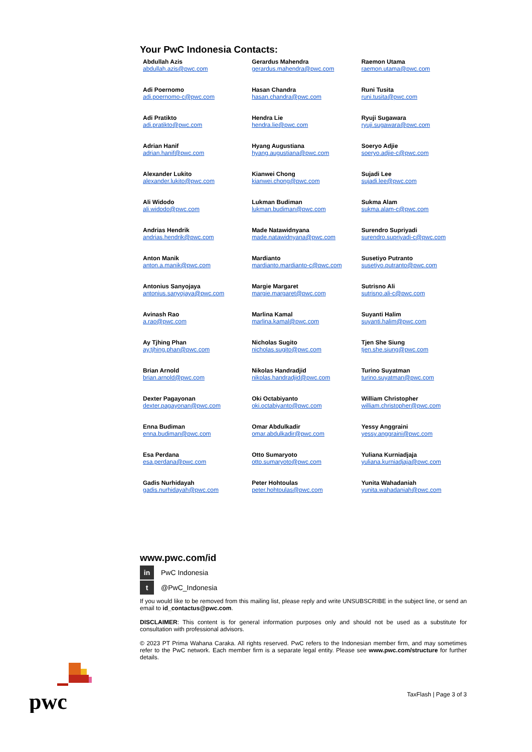Your PwC Indonesia Contacts:
| Abdullah Azis abdullah.azis@pwc.com | Gerardus Mahendra gerardus.mahendra@pwc.com | Raemon Utama raemon.utama@pwc.com |
| Adi Poernomo adi.poernomo-c@pwc.com | Hasan Chandra hasan.chandra@pwc.com | Runi Tusita runi.tusita@pwc.com |
| Adi Pratikto adi.pratikto@pwc.com | Hendra Lie hendra.lie@pwc.com | Ryuji Sugawara ryuji.sugawara@pwc.com |
| Adrian Hanif adrian.hanif@pwc.com | Hyang Augustiana hyang.augustiana@pwc.com | Soeryo Adjie soeryo.adjie-c@pwc.com |
| Alexander Lukito alexander.lukito@pwc.com | Kianwei Chong kianwei.chong@pwc.com | Sujadi Lee sujadi.lee@pwc.com |
| Ali Widodo ali.widodo@pwc.com | Lukman Budiman lukman.budiman@pwc.com | Sukma Alam sukma.alam-c@pwc.com |
| Andrias Hendrik andrias.hendrik@pwc.com | Made Natawidnyana made.natawidnyana@pwc.com | Surendro Supriyadi surendro.supriyadi-c@pwc.com |
| Anton Manik anton.a.manik@pwc.com | Mardianto mardianto.mardianto-c@pwc.com | Susetiyo Putranto susetiyo.putranto@pwc.com |
| Antonius Sanyojaya antonius.sanyojaya@pwc.com | Margie Margaret margie.margaret@pwc.com | Sutrisno Ali sutrisno.ali-c@pwc.com |
| Avinash Rao a.rao@pwc.com | Marlina Kamal marlina.kamal@pwc.com | Suyanti Halim suyanti.halim@pwc.com |
| Ay Tjhing Phan ay.tjhing.phan@pwc.com | Nicholas Sugito nicholas.sugito@pwc.com | Tjen She Siung tjen.she.siung@pwc.com |
| Brian Arnold brian.arnold@pwc.com | Nikolas Handradjid nikolas.handradjid@pwc.com | Turino Suyatman turino.suyatman@pwc.com |
| Dexter Pagayonan dexter.pagayonan@pwc.com | Oki Octabiyanto oki.octabiyanto@pwc.com | William Christopher william.christopher@pwc.com |
| Enna Budiman enna.budiman@pwc.com | Omar Abdulkadir omar.abdulkadir@pwc.com | Yessy Anggraini yessy.anggraini@pwc.com |
| Esa Perdana esa.perdana@pwc.com | Otto Sumaryoto otto.sumaryoto@pwc.com | Yuliana Kurniadjaja yuliana.kurniadjaja@pwc.com |
| Gadis Nurhidayah gadis.nurhidayah@pwc.com | Peter Hohtoulas peter.hohtoulas@pwc.com | Yunita Wahadaniah yunita.wahadaniah@pwc.com |
www.pwc.com/id
in
PwC Indonesia
t
@PwC_Indonesia
If you would like to be removed from this mailing list, please reply and write UNSUBSCRIBE in the subject line, or send an email to id_contactus@pwc.com.
DISCLAIMER: This content is for general information purposes only and should not be used as a substitute for consultation with professional advisors.
© 2023 PT Prima Wahana Caraka. All rights reserved. PwC refers to the Indonesian member firm, and may sometimes refer to the PwC network. Each member firm is a separate legal entity. Please see www.pwc.com/structure for further details.
TaxFlash | Page 3 of 3
pwc